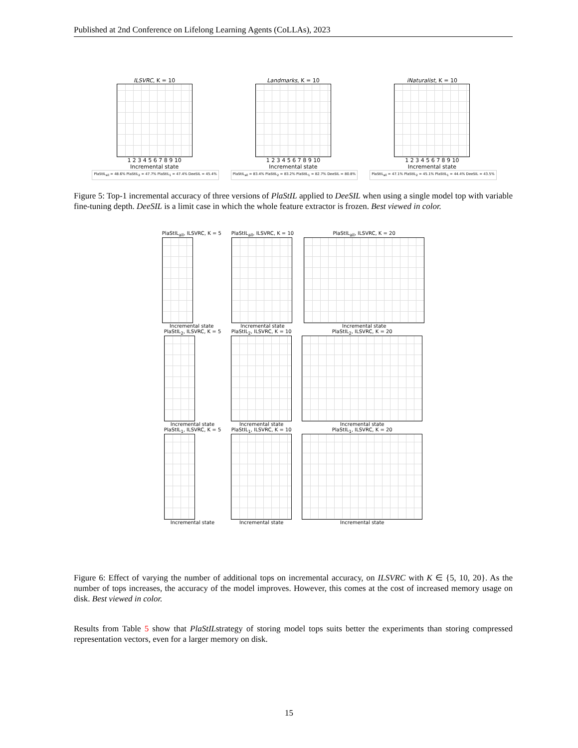Published at 2nd Conference on Lifelong Learning Agents (CoLLAs), 2023
ILSVRC, K = 10
1 2 3 4 5 6 7 8 9 10
Incremental state
PlaStIL<sub>all</sub> = 48.6% PlaStIL<sub>2</sub> = 47.7% PlaStIL<sub>1</sub> = 47.4% DeeSIL = 45.4%
Landmarks, K = 10
1 2 3 4 5 6 7 8 9 10
Incremental state
PlaStIL<sub>all</sub> = 83.4% PlaStIL<sub>2</sub> = 83.2% PlaStIL<sub>1</sub> = 82.7% DeeSIL = 80.8%
iNaturalist, K = 10
1 2 3 4 5 6 7 8 9 10
Incremental state
PlaStIL<sub>all</sub> = 47.1% PlaStIL<sub>2</sub> = 45.1% PlaStIL<sub>1</sub> = 44.4% DeeSIL = 43.5%
Figure 5: Top-1 incremental accuracy of three versions of PlaStIL applied to DeeSIL when using a single model top with variable fine-tuning depth. DeeSIL is a limit case in which the whole feature extractor is frozen. Best viewed in color.
PlaStIL<sub>all</sub>, ILSVRC, K = 5
Incremental state
PlaStIL<sub>all</sub>, ILSVRC, K = 10
Incremental state
PlaStIL<sub>all</sub>, ILSVRC, K = 20
Incremental state
PlaStIL<sub>2</sub>, ILSVRC, K = 5
Incremental state
PlaStIL<sub>2</sub>, ILSVRC, K = 10
Incremental state
PlaStIL<sub>2</sub>, ILSVRC, K = 20
Incremental state
PlaStIL<sub>1</sub>, ILSVRC, K = 5
Incremental state
PlaStIL<sub>1</sub>, ILSVRC, K = 10
Incremental state
PlaStIL<sub>1</sub>, ILSVRC, K = 20
Incremental state
Figure 6: Effect of varying the number of additional tops on incremental accuracy, on ILSVRC with K ∈ {5, 10, 20}. As the number of tops increases, the accuracy of the model improves. However, this comes at the cost of increased memory usage on disk. Best viewed in color.
Results from Table 5 show that PlaStILstrategy of storing model tops suits better the experiments than storing compressed representation vectors, even for a larger memory on disk.
15